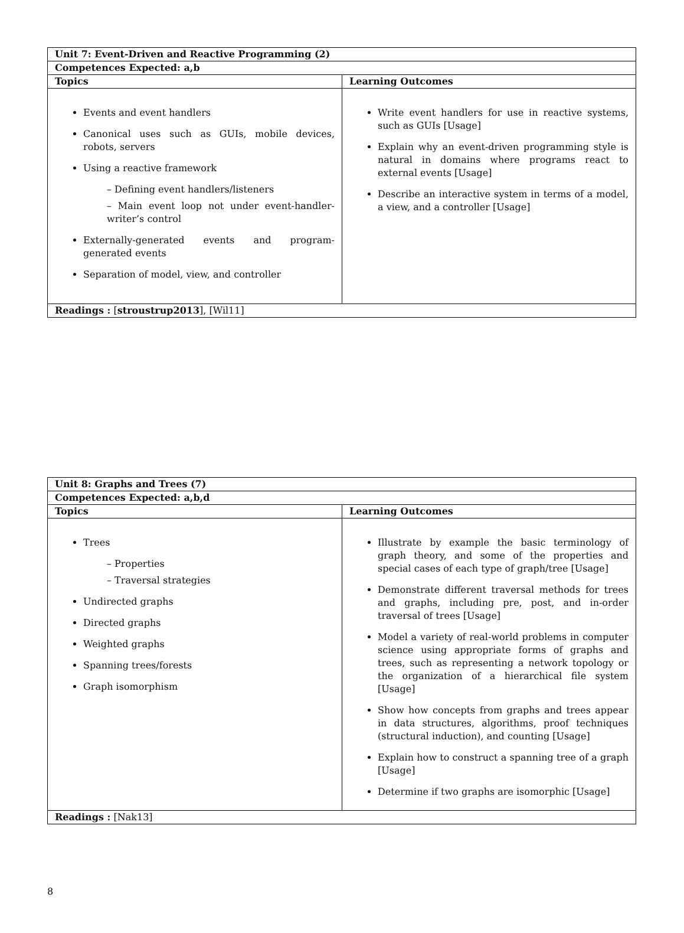| Unit 7: Event-Driven and Reactive Programming (2) | |
| Competences Expected: a,b | |
| Topics | Learning Outcomes |
| Events and event handlers Canonical uses such as GUIs, mobile devices, robots, servers Using a reactive framework – Defining event handlers/listeners – Main event loop not under event-handler-writer’s control Externally-generated events and program-generated events Separation of model, view, and controller | Write event handlers for use in reactive systems, such as GUIs [Usage] Explain why an event-driven programming style is natural in domains where programs react to external events [Usage] Describe an interactive system in terms of a model, a view, and a controller [Usage] |
| Readings : [ stroustrup2013 ], [Wil11] | |
| Unit 8: Graphs and Trees (7) | |
| Competences Expected: a,b,d | |
| Topics | Learning Outcomes |
| Trees – Properties – Traversal strategies Undirected graphs Directed graphs Weighted graphs Spanning trees/forests Graph isomorphism | Illustrate by example the basic terminology of graph theory, and some of the properties and special cases of each type of graph/tree [Usage] Demonstrate different traversal methods for trees and graphs, including pre, post, and in-order traversal of trees [Usage] Model a variety of real-world problems in computer science using appropriate forms of graphs and trees, such as representing a network topology or the organization of a hierarchical file system [Usage] Show how concepts from graphs and trees appear in data structures, algorithms, proof techniques (structural induction), and counting [Usage] Explain how to construct a spanning tree of a graph [Usage] Determine if two graphs are isomorphic [Usage] |
| Readings : [Nak13] | |
8